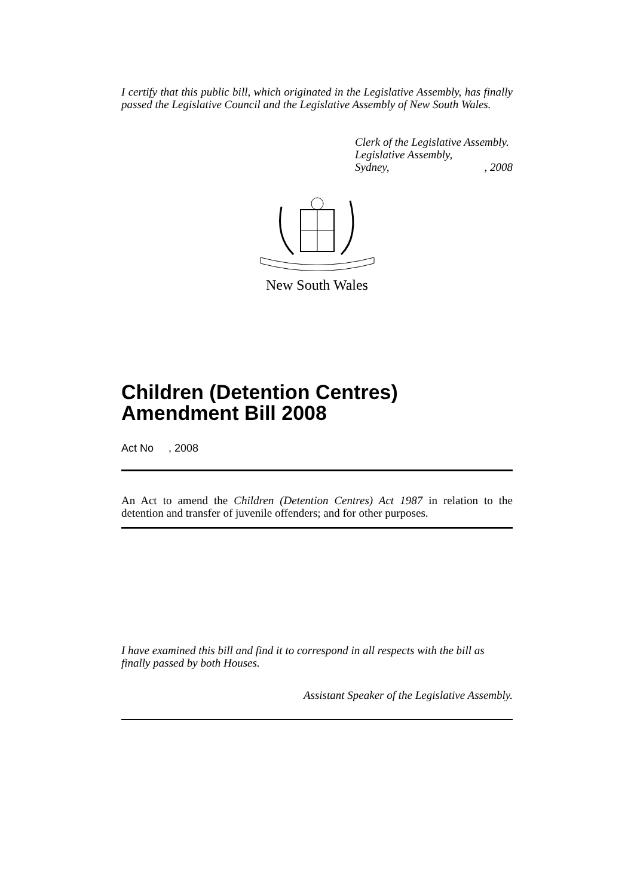I certify that this public bill, which originated in the Legislative Assembly, has finally passed the Legislative Council and the Legislative Assembly of New South Wales.
Clerk of the Legislative Assembly.
Legislative Assembly,
Sydney,, 2008
New South Wales
Children (Detention Centres) Amendment Bill 2008
Act No , 2008
An Act to amend the Children (Detention Centres) Act 1987 in relation to the detention and transfer of juvenile offenders; and for other purposes.
I have examined this bill and find it to correspond in all respects with the bill as finally passed by both Houses.
Assistant Speaker of the Legislative Assembly.